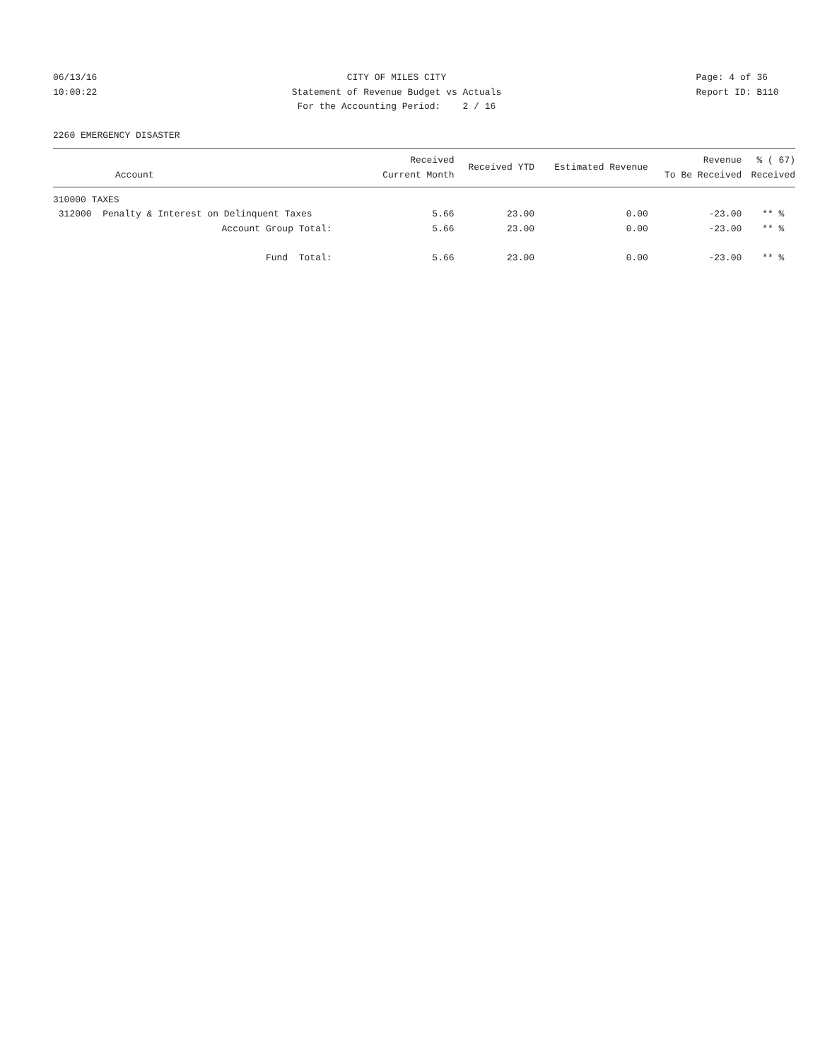06/13/16
10:00:22
CITY OF MILES CITY
Statement of Revenue Budget vs Actuals
For the Accounting Period: 2 / 16
Page: 4 of 36
Report ID: B110
2260 EMERGENCY DISASTER
| Account | Received Current Month | Received YTD | Estimated Revenue | Revenue To Be Received | % ( 67) Received |
| --- | --- | --- | --- | --- | --- |
| 310000 TAXES | | | | | |
| 312000 Penalty & Interest on Delinquent Taxes | 5.66 | 23.00 | 0.00 | -23.00 | ** % |
| Account Group Total: | 5.66 | 23.00 | 0.00 | -23.00 | ** % |
| Fund Total: | 5.66 | 23.00 | 0.00 | -23.00 | ** % |